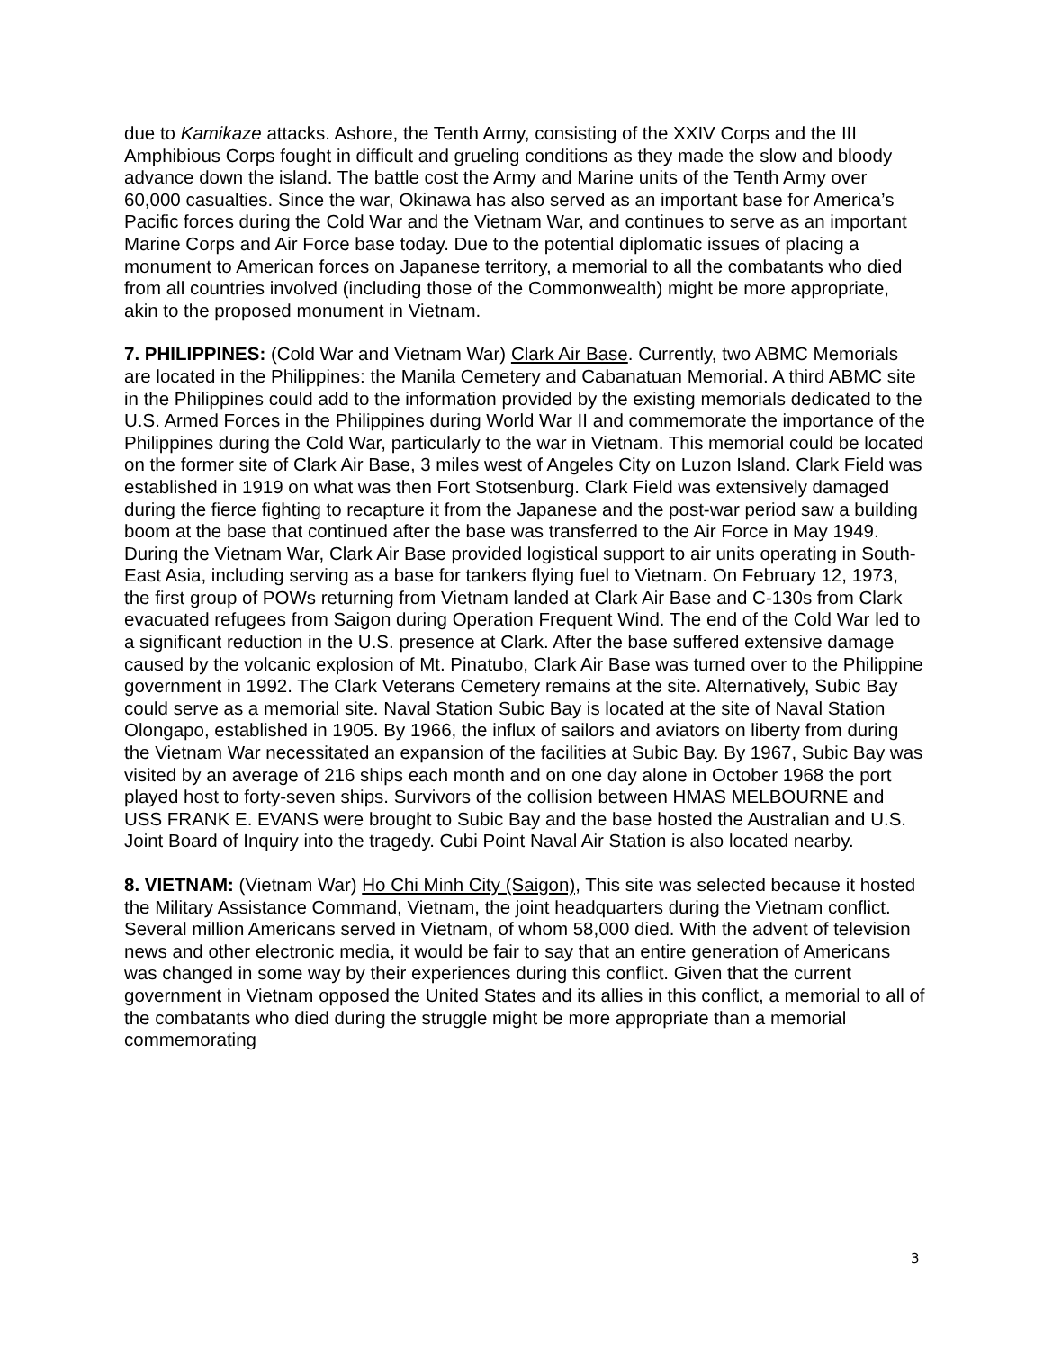due to Kamikaze attacks. Ashore, the Tenth Army, consisting of the XXIV Corps and the III Amphibious Corps fought in difficult and grueling conditions as they made the slow and bloody advance down the island. The battle cost the Army and Marine units of the Tenth Army over 60,000 casualties. Since the war, Okinawa has also served as an important base for America’s Pacific forces during the Cold War and the Vietnam War, and continues to serve as an important Marine Corps and Air Force base today. Due to the potential diplomatic issues of placing a monument to American forces on Japanese territory, a memorial to all the combatants who died from all countries involved (including those of the Commonwealth) might be more appropriate, akin to the proposed monument in Vietnam.
7. PHILIPPINES: (Cold War and Vietnam War) Clark Air Base. Currently, two ABMC Memorials are located in the Philippines: the Manila Cemetery and Cabanatuan Memorial. A third ABMC site in the Philippines could add to the information provided by the existing memorials dedicated to the U.S. Armed Forces in the Philippines during World War II and commemorate the importance of the Philippines during the Cold War, particularly to the war in Vietnam. This memorial could be located on the former site of Clark Air Base, 3 miles west of Angeles City on Luzon Island. Clark Field was established in 1919 on what was then Fort Stotsenburg. Clark Field was extensively damaged during the fierce fighting to recapture it from the Japanese and the post-war period saw a building boom at the base that continued after the base was transferred to the Air Force in May 1949. During the Vietnam War, Clark Air Base provided logistical support to air units operating in South-East Asia, including serving as a base for tankers flying fuel to Vietnam. On February 12, 1973, the first group of POWs returning from Vietnam landed at Clark Air Base and C-130s from Clark evacuated refugees from Saigon during Operation Frequent Wind. The end of the Cold War led to a significant reduction in the U.S. presence at Clark. After the base suffered extensive damage caused by the volcanic explosion of Mt. Pinatubo, Clark Air Base was turned over to the Philippine government in 1992. The Clark Veterans Cemetery remains at the site. Alternatively, Subic Bay could serve as a memorial site. Naval Station Subic Bay is located at the site of Naval Station Olongapo, established in 1905. By 1966, the influx of sailors and aviators on liberty from during the Vietnam War necessitated an expansion of the facilities at Subic Bay. By 1967, Subic Bay was visited by an average of 216 ships each month and on one day alone in October 1968 the port played host to forty-seven ships. Survivors of the collision between HMAS MELBOURNE and USS FRANK E. EVANS were brought to Subic Bay and the base hosted the Australian and U.S. Joint Board of Inquiry into the tragedy. Cubi Point Naval Air Station is also located nearby.
8. VIETNAM: (Vietnam War) Ho Chi Minh City (Saigon), This site was selected because it hosted the Military Assistance Command, Vietnam, the joint headquarters during the Vietnam conflict. Several million Americans served in Vietnam, of whom 58,000 died. With the advent of television news and other electronic media, it would be fair to say that an entire generation of Americans was changed in some way by their experiences during this conflict. Given that the current government in Vietnam opposed the United States and its allies in this conflict, a memorial to all of the combatants who died during the struggle might be more appropriate than a memorial commemorating
3